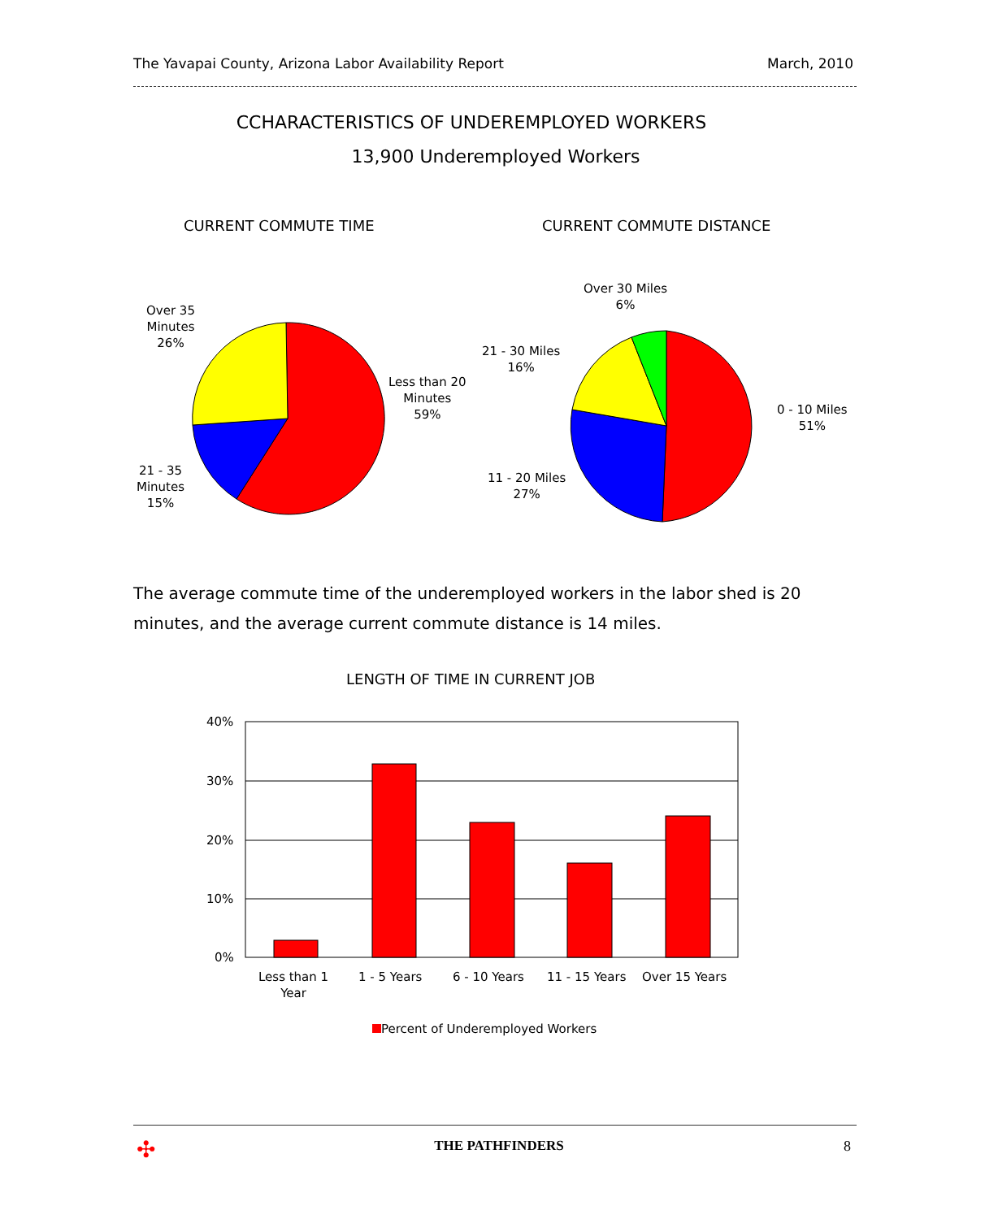The Yavapai County, Arizona Labor Availability Report March, 2010
CCHARACTERISTICS OF UNDEREMPLOYED WORKERS
13,900 Underemployed Workers
CURRENT COMMUTE TIME CURRENT COMMUTE DISTANCE
Over 35
Minutes
26%
Less than 20
Minutes
59%
21 - 35
Minutes
15%
Over 30 Miles
6%
21 - 30 Miles
16%
0 - 10 Miles
51%
11 - 20 Miles
27%
The average commute time of the underemployed workers in the labor shed is 20 minutes, and the average current commute distance is 14 miles.
LENGTH OF TIME IN CURRENT JOB
40%
30%
20%
10%
0%
Less than 1
Year
1 - 5 Years 6 - 10 Years 11 - 15 Years Over 15 Years
Percent of Underemployed Workers
✣
THE PATHFINDERS 8